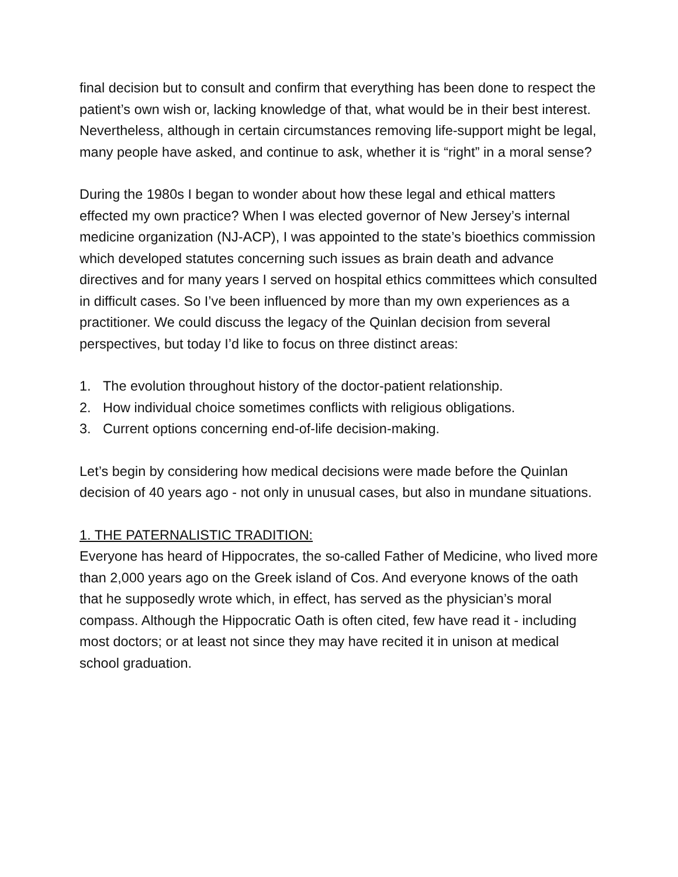final decision but to consult and confirm that everything has been done to respect the patient’s own wish or, lacking knowledge of that, what would be in their best interest. Nevertheless, although in certain circumstances removing life-support might be legal, many people have asked, and continue to ask, whether it is “right” in a moral sense?
During the 1980s I began to wonder about how these legal and ethical matters effected my own practice? When I was elected governor of New Jersey’s internal medicine organization (NJ-ACP), I was appointed to the state’s bioethics commission which developed statutes concerning such issues as brain death and advance directives and for many years I served on hospital ethics committees which consulted in difficult cases. So I’ve been influenced by more than my own experiences as a practitioner. We could discuss the legacy of the Quinlan decision from several perspectives, but today I’d like to focus on three distinct areas:
1. The evolution throughout history of the doctor-patient relationship.
2. How individual choice sometimes conflicts with religious obligations.
3. Current options concerning end-of-life decision-making.
Let’s begin by considering how medical decisions were made before the Quinlan decision of 40 years ago - not only in unusual cases, but also in mundane situations.
1. THE PATERNALISTIC TRADITION:
Everyone has heard of Hippocrates, the so-called Father of Medicine, who lived more than 2,000 years ago on the Greek island of Cos. And everyone knows of the oath that he supposedly wrote which, in effect, has served as the physician’s moral compass. Although the Hippocratic Oath is often cited, few have read it - including most doctors; or at least not since they may have recited it in unison at medical school graduation.